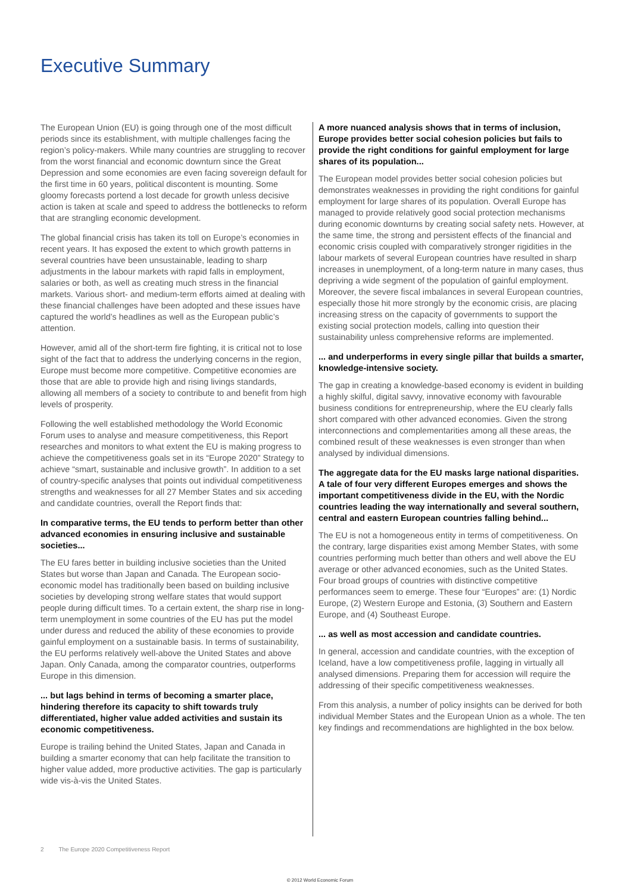Executive Summary
The European Union (EU) is going through one of the most difficult periods since its establishment, with multiple challenges facing the region’s policy-makers. While many countries are struggling to recover from the worst financial and economic downturn since the Great Depression and some economies are even facing sovereign default for the first time in 60 years, political discontent is mounting. Some gloomy forecasts portend a lost decade for growth unless decisive action is taken at scale and speed to address the bottlenecks to reform that are strangling economic development.
The global financial crisis has taken its toll on Europe’s economies in recent years. It has exposed the extent to which growth patterns in several countries have been unsustainable, leading to sharp adjustments in the labour markets with rapid falls in employment, salaries or both, as well as creating much stress in the financial markets. Various short- and medium-term efforts aimed at dealing with these financial challenges have been adopted and these issues have captured the world’s headlines as well as the European public’s attention.
However, amid all of the short-term fire fighting, it is critical not to lose sight of the fact that to address the underlying concerns in the region, Europe must become more competitive. Competitive economies are those that are able to provide high and rising livings standards, allowing all members of a society to contribute to and benefit from high levels of prosperity.
Following the well established methodology the World Economic Forum uses to analyse and measure competitiveness, this Report researches and monitors to what extent the EU is making progress to achieve the competitiveness goals set in its “Europe 2020” Strategy to achieve “smart, sustainable and inclusive growth”. In addition to a set of country-specific analyses that points out individual competitiveness strengths and weaknesses for all 27 Member States and six acceding and candidate countries, overall the Report finds that:
In comparative terms, the EU tends to perform better than other advanced economies in ensuring inclusive and sustainable societies...
The EU fares better in building inclusive societies than the United States but worse than Japan and Canada. The European socio-economic model has traditionally been based on building inclusive societies by developing strong welfare states that would support people during difficult times. To a certain extent, the sharp rise in long-term unemployment in some countries of the EU has put the model under duress and reduced the ability of these economies to provide gainful employment on a sustainable basis. In terms of sustainability, the EU performs relatively well-above the United States and above Japan. Only Canada, among the comparator countries, outperforms Europe in this dimension.
... but lags behind in terms of becoming a smarter place, hindering therefore its capacity to shift towards truly differentiated, higher value added activities and sustain its economic competitiveness.
Europe is trailing behind the United States, Japan and Canada in building a smarter economy that can help facilitate the transition to higher value added, more productive activities. The gap is particularly wide vis-à-vis the United States.
A more nuanced analysis shows that in terms of inclusion, Europe provides better social cohesion policies but fails to provide the right conditions for gainful employment for large shares of its population...
The European model provides better social cohesion policies but demonstrates weaknesses in providing the right conditions for gainful employment for large shares of its population. Overall Europe has managed to provide relatively good social protection mechanisms during economic downturns by creating social safety nets. However, at the same time, the strong and persistent effects of the financial and economic crisis coupled with comparatively stronger rigidities in the labour markets of several European countries have resulted in sharp increases in unemployment, of a long-term nature in many cases, thus depriving a wide segment of the population of gainful employment. Moreover, the severe fiscal imbalances in several European countries, especially those hit more strongly by the economic crisis, are placing increasing stress on the capacity of governments to support the existing social protection models, calling into question their sustainability unless comprehensive reforms are implemented.
... and underperforms in every single pillar that builds a smarter, knowledge-intensive society.
The gap in creating a knowledge-based economy is evident in building a highly skilful, digital savvy, innovative economy with favourable business conditions for entrepreneurship, where the EU clearly falls short compared with other advanced economies. Given the strong interconnections and complementarities among all these areas, the combined result of these weaknesses is even stronger than when analysed by individual dimensions.
The aggregate data for the EU masks large national disparities. A tale of four very different Europes emerges and shows the important competitiveness divide in the EU, with the Nordic countries leading the way internationally and several southern, central and eastern European countries falling behind...
The EU is not a homogeneous entity in terms of competitiveness. On the contrary, large disparities exist among Member States, with some countries performing much better than others and well above the EU average or other advanced economies, such as the United States. Four broad groups of countries with distinctive competitive performances seem to emerge. These four “Europes” are: (1) Nordic Europe, (2) Western Europe and Estonia, (3) Southern and Eastern Europe, and (4) Southeast Europe.
... as well as most accession and candidate countries.
In general, accession and candidate countries, with the exception of Iceland, have a low competitiveness profile, lagging in virtually all analysed dimensions. Preparing them for accession will require the addressing of their specific competitiveness weaknesses.
From this analysis, a number of policy insights can be derived for both individual Member States and the European Union as a whole. The ten key findings and recommendations are highlighted in the box below.
2 The Europe 2020 Competitiveness Report
© 2012 World Economic Forum